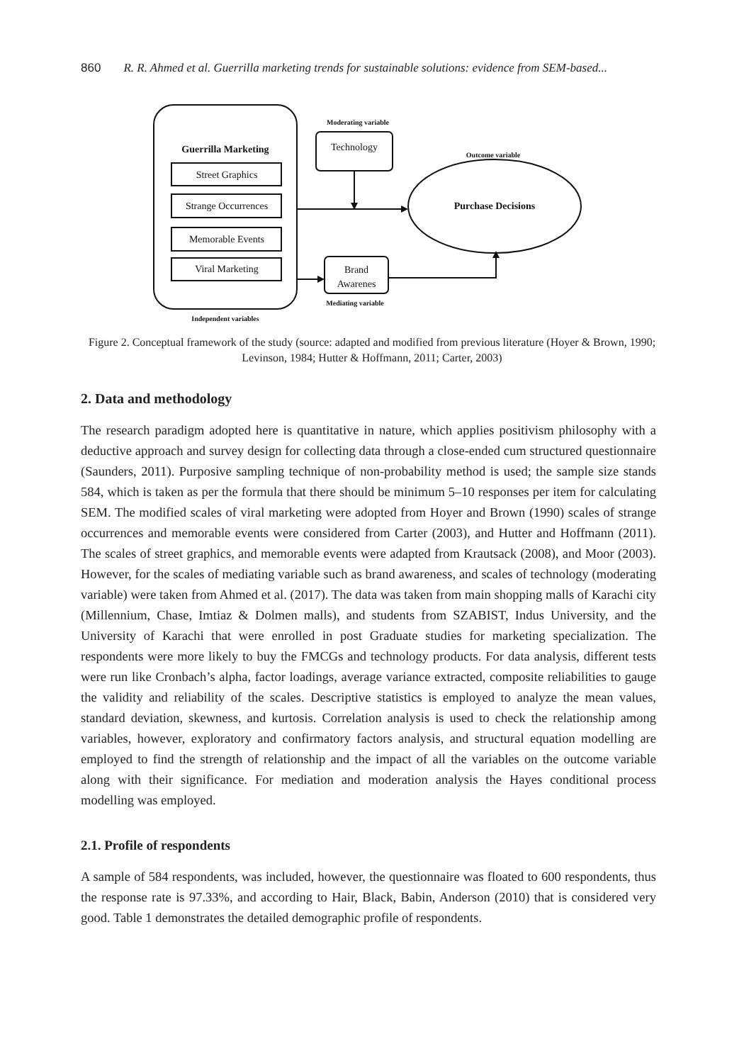860 R. R. Ahmed et al. Guerrilla marketing trends for sustainable solutions: evidence from SEM-based...
Guerrilla Marketing
Street Graphics
Strange Occurrences
Memorable Events
Viral Marketing
Independent variables
Moderating variable
Technology
Outcome variable
Purchase Decisions
Brand
Awarenes
Mediating variable
Figure 2. Conceptual framework of the study (source: adapted and modified from previous literature (Hoyer & Brown, 1990; Levinson, 1984; Hutter & Hoffmann, 2011; Carter, 2003)
2. Data and methodology
The research paradigm adopted here is quantitative in nature, which applies positivism philosophy with a deductive approach and survey design for collecting data through a close-ended cum structured questionnaire (Saunders, 2011). Purposive sampling technique of non-probability method is used; the sample size stands 584, which is taken as per the formula that there should be minimum 5–10 responses per item for calculating SEM. The modified scales of viral marketing were adopted from Hoyer and Brown (1990) scales of strange occurrences and memorable events were considered from Carter (2003), and Hutter and Hoffmann (2011). The scales of street graphics, and memorable events were adapted from Krautsack (2008), and Moor (2003). However, for the scales of mediating variable such as brand awareness, and scales of technology (moderating variable) were taken from Ahmed et al. (2017). The data was taken from main shopping malls of Karachi city (Millennium, Chase, Imtiaz & Dolmen malls), and students from SZABIST, Indus University, and the University of Karachi that were enrolled in post Graduate studies for marketing specialization. The respondents were more likely to buy the FMCGs and technology products. For data analysis, different tests were run like Cronbach’s alpha, factor loadings, average variance extracted, composite reliabilities to gauge the validity and reliability of the scales. Descriptive statistics is employed to analyze the mean values, standard deviation, skewness, and kurtosis. Correlation analysis is used to check the relationship among variables, however, exploratory and confirmatory factors analysis, and structural equation modelling are employed to find the strength of relationship and the impact of all the variables on the outcome variable along with their significance. For mediation and moderation analysis the Hayes conditional process modelling was employed.
2.1. Profile of respondents
A sample of 584 respondents, was included, however, the questionnaire was floated to 600 respondents, thus the response rate is 97.33%, and according to Hair, Black, Babin, Anderson (2010) that is considered very good. Table 1 demonstrates the detailed demographic profile of respondents.